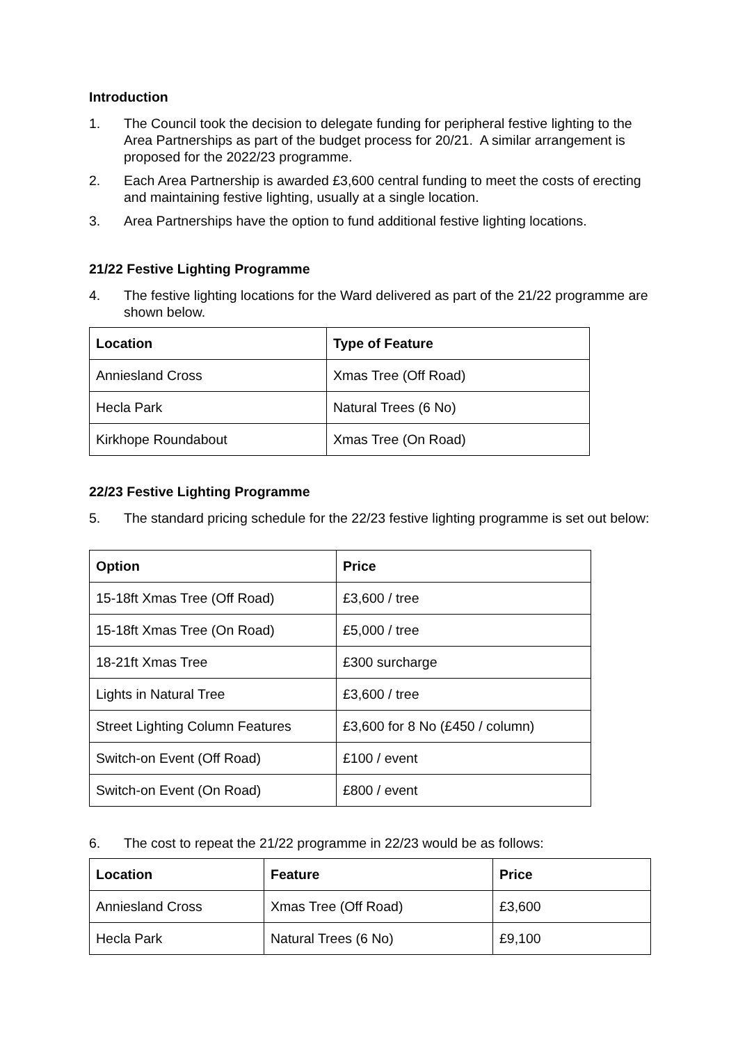Introduction
1. The Council took the decision to delegate funding for peripheral festive lighting to the Area Partnerships as part of the budget process for 20/21. A similar arrangement is proposed for the 2022/23 programme.
2. Each Area Partnership is awarded £3,600 central funding to meet the costs of erecting and maintaining festive lighting, usually at a single location.
3. Area Partnerships have the option to fund additional festive lighting locations.
21/22 Festive Lighting Programme
4. The festive lighting locations for the Ward delivered as part of the 21/22 programme are shown below.
| Location | Type of Feature |
| --- | --- |
| Anniesland Cross | Xmas Tree (Off Road) |
| Hecla Park | Natural Trees (6 No) |
| Kirkhope Roundabout | Xmas Tree (On Road) |
22/23 Festive Lighting Programme
5. The standard pricing schedule for the 22/23 festive lighting programme is set out below:
| Option | Price |
| --- | --- |
| 15-18ft Xmas Tree (Off Road) | £3,600 / tree |
| 15-18ft Xmas Tree (On Road) | £5,000 / tree |
| 18-21ft Xmas Tree | £300 surcharge |
| Lights in Natural Tree | £3,600 / tree |
| Street Lighting Column Features | £3,600 for 8 No (£450 / column) |
| Switch-on Event (Off Road) | £100 / event |
| Switch-on Event (On Road) | £800 / event |
6. The cost to repeat the 21/22 programme in 22/23 would be as follows:
| Location | Feature | Price |
| --- | --- | --- |
| Anniesland Cross | Xmas Tree (Off Road) | £3,600 |
| Hecla Park | Natural Trees (6 No) | £9,100 |